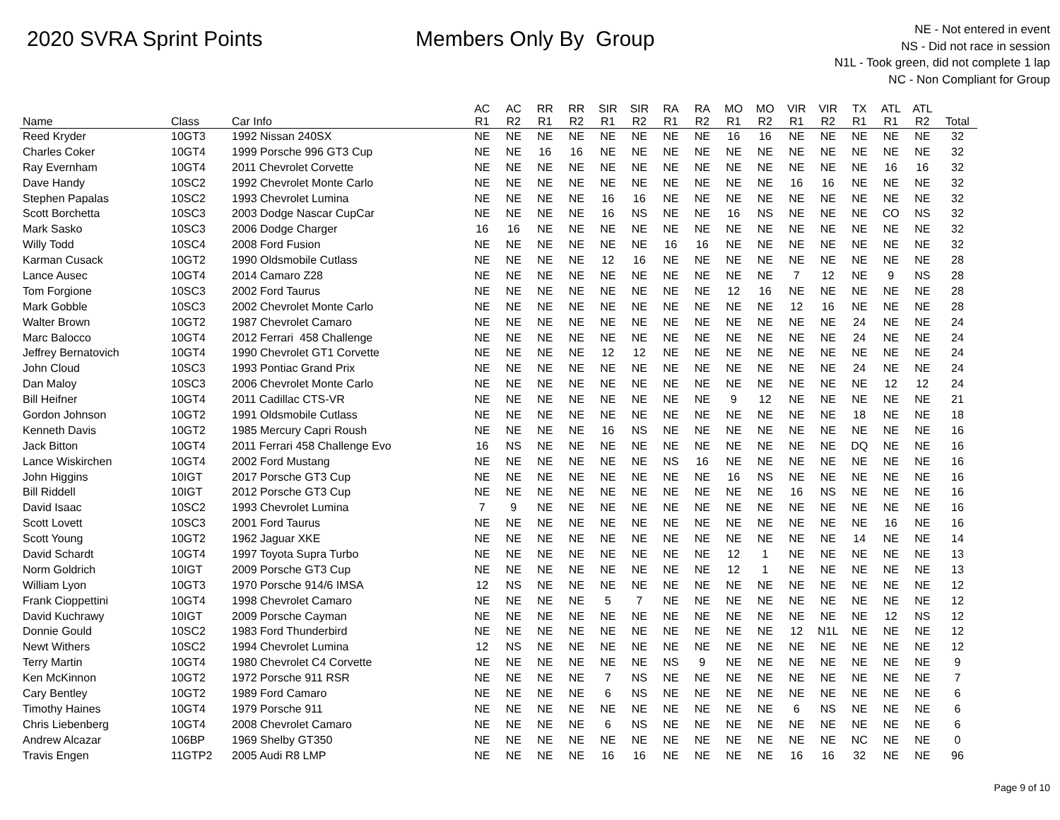2020 SVRA Sprint Points Members Only By Group
NE - Not entered in event
NS - Did not race in session
N1L - Took green, did not complete 1 lap
NC - Non Compliant for Group
| | | | AC | AC | RR | RR | SIR | SIR | RA | RA | MO | MO | VIR | VIR | TX | ATL | ATL | |
| --- | --- | --- | --- | --- | --- | --- | --- | --- | --- | --- | --- | --- | --- | --- | --- | --- | --- | --- |
| Name | Class | Car Info | R1 | R2 | R1 | R2 | R1 | R2 | R1 | R2 | R1 | R2 | R1 | R2 | R1 | R1 | R2 | Total |
| Reed Kryder | 10GT3 | 1992 Nissan 240SX | NE | NE | NE | NE | NE | NE | NE | NE | 16 | 16 | NE | NE | NE | NE | NE | 32 |
| Charles Coker | 10GT4 | 1999 Porsche 996 GT3 Cup | NE | NE | 16 | 16 | NE | NE | NE | NE | NE | NE | NE | NE | NE | NE | NE | 32 |
| Ray Evernham | 10GT4 | 2011 Chevrolet Corvette | NE | NE | NE | NE | NE | NE | NE | NE | NE | NE | NE | NE | NE | 16 | 16 | 32 |
| Dave Handy | 10SC2 | 1992 Chevrolet Monte Carlo | NE | NE | NE | NE | NE | NE | NE | NE | NE | NE | 16 | 16 | NE | NE | NE | 32 |
| Stephen Papalas | 10SC2 | 1993 Chevrolet Lumina | NE | NE | NE | NE | 16 | 16 | NE | NE | NE | NE | NE | NE | NE | NE | NE | 32 |
| Scott Borchetta | 10SC3 | 2003 Dodge Nascar CupCar | NE | NE | NE | NE | 16 | NS | NE | NE | 16 | NS | NE | NE | NE | CO | NS | 32 |
| Mark Sasko | 10SC3 | 2006 Dodge Charger | 16 | 16 | NE | NE | NE | NE | NE | NE | NE | NE | NE | NE | NE | NE | NE | 32 |
| Willy Todd | 10SC4 | 2008 Ford Fusion | NE | NE | NE | NE | NE | NE | 16 | 16 | NE | NE | NE | NE | NE | NE | NE | 32 |
| Karman Cusack | 10GT2 | 1990 Oldsmobile Cutlass | NE | NE | NE | NE | 12 | 16 | NE | NE | NE | NE | NE | NE | NE | NE | NE | 28 |
| Lance Ausec | 10GT4 | 2014 Camaro Z28 | NE | NE | NE | NE | NE | NE | NE | NE | NE | NE | 7 | 12 | NE | 9 | NS | 28 |
| Tom Forgione | 10SC3 | 2002 Ford Taurus | NE | NE | NE | NE | NE | NE | NE | NE | 12 | 16 | NE | NE | NE | NE | NE | 28 |
| Mark Gobble | 10SC3 | 2002 Chevrolet Monte Carlo | NE | NE | NE | NE | NE | NE | NE | NE | NE | NE | 12 | 16 | NE | NE | NE | 28 |
| Walter Brown | 10GT2 | 1987 Chevrolet Camaro | NE | NE | NE | NE | NE | NE | NE | NE | NE | NE | NE | NE | 24 | NE | NE | 24 |
| Marc Balocco | 10GT4 | 2012 Ferrari 458 Challenge | NE | NE | NE | NE | NE | NE | NE | NE | NE | NE | NE | NE | 24 | NE | NE | 24 |
| Jeffrey Bernatovich | 10GT4 | 1990 Chevrolet GT1 Corvette | NE | NE | NE | NE | 12 | 12 | NE | NE | NE | NE | NE | NE | NE | NE | NE | 24 |
| John Cloud | 10SC3 | 1993 Pontiac Grand Prix | NE | NE | NE | NE | NE | NE | NE | NE | NE | NE | NE | NE | 24 | NE | NE | 24 |
| Dan Maloy | 10SC3 | 2006 Chevrolet Monte Carlo | NE | NE | NE | NE | NE | NE | NE | NE | NE | NE | NE | NE | NE | 12 | 12 | 24 |
| Bill Heifner | 10GT4 | 2011 Cadillac CTS-VR | NE | NE | NE | NE | NE | NE | NE | NE | 9 | 12 | NE | NE | NE | NE | NE | 21 |
| Gordon Johnson | 10GT2 | 1991 Oldsmobile Cutlass | NE | NE | NE | NE | NE | NE | NE | NE | NE | NE | NE | NE | 18 | NE | NE | 18 |
| Kenneth Davis | 10GT2 | 1985 Mercury Capri Roush | NE | NE | NE | NE | 16 | NS | NE | NE | NE | NE | NE | NE | NE | NE | NE | 16 |
| Jack Bitton | 10GT4 | 2011 Ferrari 458 Challenge Evo | 16 | NS | NE | NE | NE | NE | NE | NE | NE | NE | NE | NE | DQ | NE | NE | 16 |
| Lance Wiskirchen | 10GT4 | 2002 Ford Mustang | NE | NE | NE | NE | NE | NE | NS | 16 | NE | NE | NE | NE | NE | NE | NE | 16 |
| John Higgins | 10IGT | 2017 Porsche GT3 Cup | NE | NE | NE | NE | NE | NE | NE | NE | 16 | NS | NE | NE | NE | NE | NE | 16 |
| Bill Riddell | 10IGT | 2012 Porsche GT3 Cup | NE | NE | NE | NE | NE | NE | NE | NE | NE | NE | 16 | NS | NE | NE | NE | 16 |
| David Isaac | 10SC2 | 1993 Chevrolet Lumina | 7 | 9 | NE | NE | NE | NE | NE | NE | NE | NE | NE | NE | NE | NE | NE | 16 |
| Scott Lovett | 10SC3 | 2001 Ford Taurus | NE | NE | NE | NE | NE | NE | NE | NE | NE | NE | NE | NE | NE | 16 | NE | 16 |
| Scott Young | 10GT2 | 1962 Jaguar XKE | NE | NE | NE | NE | NE | NE | NE | NE | NE | NE | NE | NE | 14 | NE | NE | 14 |
| David Schardt | 10GT4 | 1997 Toyota Supra Turbo | NE | NE | NE | NE | NE | NE | NE | NE | 12 | 1 | NE | NE | NE | NE | NE | 13 |
| Norm Goldrich | 10IGT | 2009 Porsche GT3 Cup | NE | NE | NE | NE | NE | NE | NE | NE | 12 | 1 | NE | NE | NE | NE | NE | 13 |
| William Lyon | 10GT3 | 1970 Porsche 914/6 IMSA | 12 | NS | NE | NE | NE | NE | NE | NE | NE | NE | NE | NE | NE | NE | NE | 12 |
| Frank Cioppettini | 10GT4 | 1998 Chevrolet Camaro | NE | NE | NE | NE | 5 | 7 | NE | NE | NE | NE | NE | NE | NE | NE | NE | 12 |
| David Kuchrawy | 10IGT | 2009 Porsche Cayman | NE | NE | NE | NE | NE | NE | NE | NE | NE | NE | NE | NE | NE | 12 | NS | 12 |
| Donnie Gould | 10SC2 | 1983 Ford Thunderbird | NE | NE | NE | NE | NE | NE | NE | NE | NE | NE | 12 | N1L | NE | NE | NE | 12 |
| Newt Withers | 10SC2 | 1994 Chevrolet Lumina | 12 | NS | NE | NE | NE | NE | NE | NE | NE | NE | NE | NE | NE | NE | NE | 12 |
| Terry Martin | 10GT4 | 1980 Chevrolet C4 Corvette | NE | NE | NE | NE | NE | NE | NS | 9 | NE | NE | NE | NE | NE | NE | NE | 9 |
| Ken McKinnon | 10GT2 | 1972 Porsche 911 RSR | NE | NE | NE | NE | 7 | NS | NE | NE | NE | NE | NE | NE | NE | NE | NE | 7 |
| Cary Bentley | 10GT2 | 1989 Ford Camaro | NE | NE | NE | NE | 6 | NS | NE | NE | NE | NE | NE | NE | NE | NE | NE | 6 |
| Timothy Haines | 10GT4 | 1979 Porsche 911 | NE | NE | NE | NE | NE | NE | NE | NE | NE | NE | 6 | NS | NE | NE | NE | 6 |
| Chris Liebenberg | 10GT4 | 2008 Chevrolet Camaro | NE | NE | NE | NE | 6 | NS | NE | NE | NE | NE | NE | NE | NE | NE | NE | 6 |
| Andrew Alcazar | 106BP | 1969 Shelby GT350 | NE | NE | NE | NE | NE | NE | NE | NE | NE | NE | NE | NE | NC | NE | NE | 0 |
| Travis Engen | 11GTP2 | 2005 Audi R8 LMP | NE | NE | NE | NE | 16 | 16 | NE | NE | NE | NE | 16 | 16 | 32 | NE | NE | 96 |
Page 9 of 10